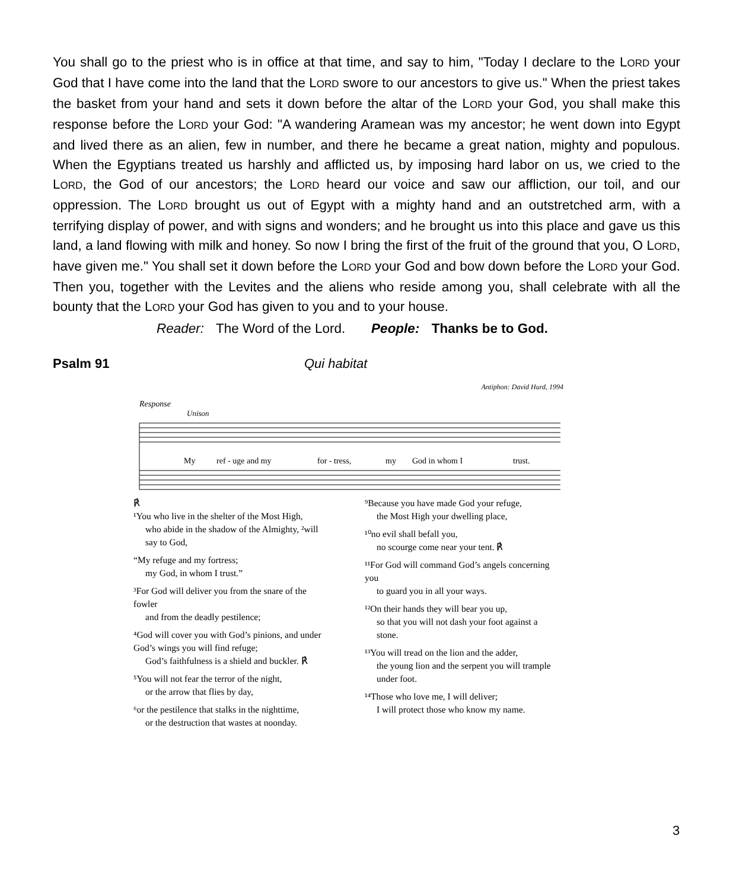You shall go to the priest who is in office at that time, and say to him, "Today I declare to the LORD your God that I have come into the land that the LORD swore to our ancestors to give us." When the priest takes the basket from your hand and sets it down before the altar of the LORD your God, you shall make this response before the LORD your God: "A wandering Aramean was my ancestor; he went down into Egypt and lived there as an alien, few in number, and there he became a great nation, mighty and populous. When the Egyptians treated us harshly and afflicted us, by imposing hard labor on us, we cried to the LORD, the God of our ancestors; the LORD heard our voice and saw our affliction, our toil, and our oppression. The LORD brought us out of Egypt with a mighty hand and an outstretched arm, with a terrifying display of power, and with signs and wonders; and he brought us into this place and gave us this land, a land flowing with milk and honey. So now I bring the first of the fruit of the ground that you, O LORD, have given me." You shall set it down before the LORD your God and bow down before the LORD your God. Then you, together with the Levites and the aliens who reside among you, shall celebrate with all the bounty that the LORD your God has given to you and to your house.
Reader: The Word of the Lord. People: Thanks be to God.
Psalm 91 Qui habitat
Antiphon: David Hurd, 1994
Response
Unison
My
ref - uge and my
for - tress,
my
God in whom I
trust.
℟
¹You who live in the shelter of the Most High,
who abide in the shadow of the Almighty, ²will say to God,
“My refuge and my fortress;
my God, in whom I trust.”
³For God will deliver you from the snare of the fowler
and from the deadly pestilence;
⁴God will cover you with God’s pinions, and under God’s wings you will find refuge;
God’s faithfulness is a shield and buckler. ℟
⁵You will not fear the terror of the night,
or the arrow that flies by day,
⁶or the pestilence that stalks in the nighttime,
or the destruction that wastes at noonday.
⁹Because you have made God your refuge,
the Most High your dwelling place,
¹⁰no evil shall befall you,
no scourge come near your tent. ℟
¹¹For God will command God’s angels concerning you
to guard you in all your ways.
¹²On their hands they will bear you up,
so that you will not dash your foot against a stone.
¹³You will tread on the lion and the adder,
the young lion and the serpent you will trample under foot.
¹⁴Those who love me, I will deliver;
I will protect those who know my name.
3